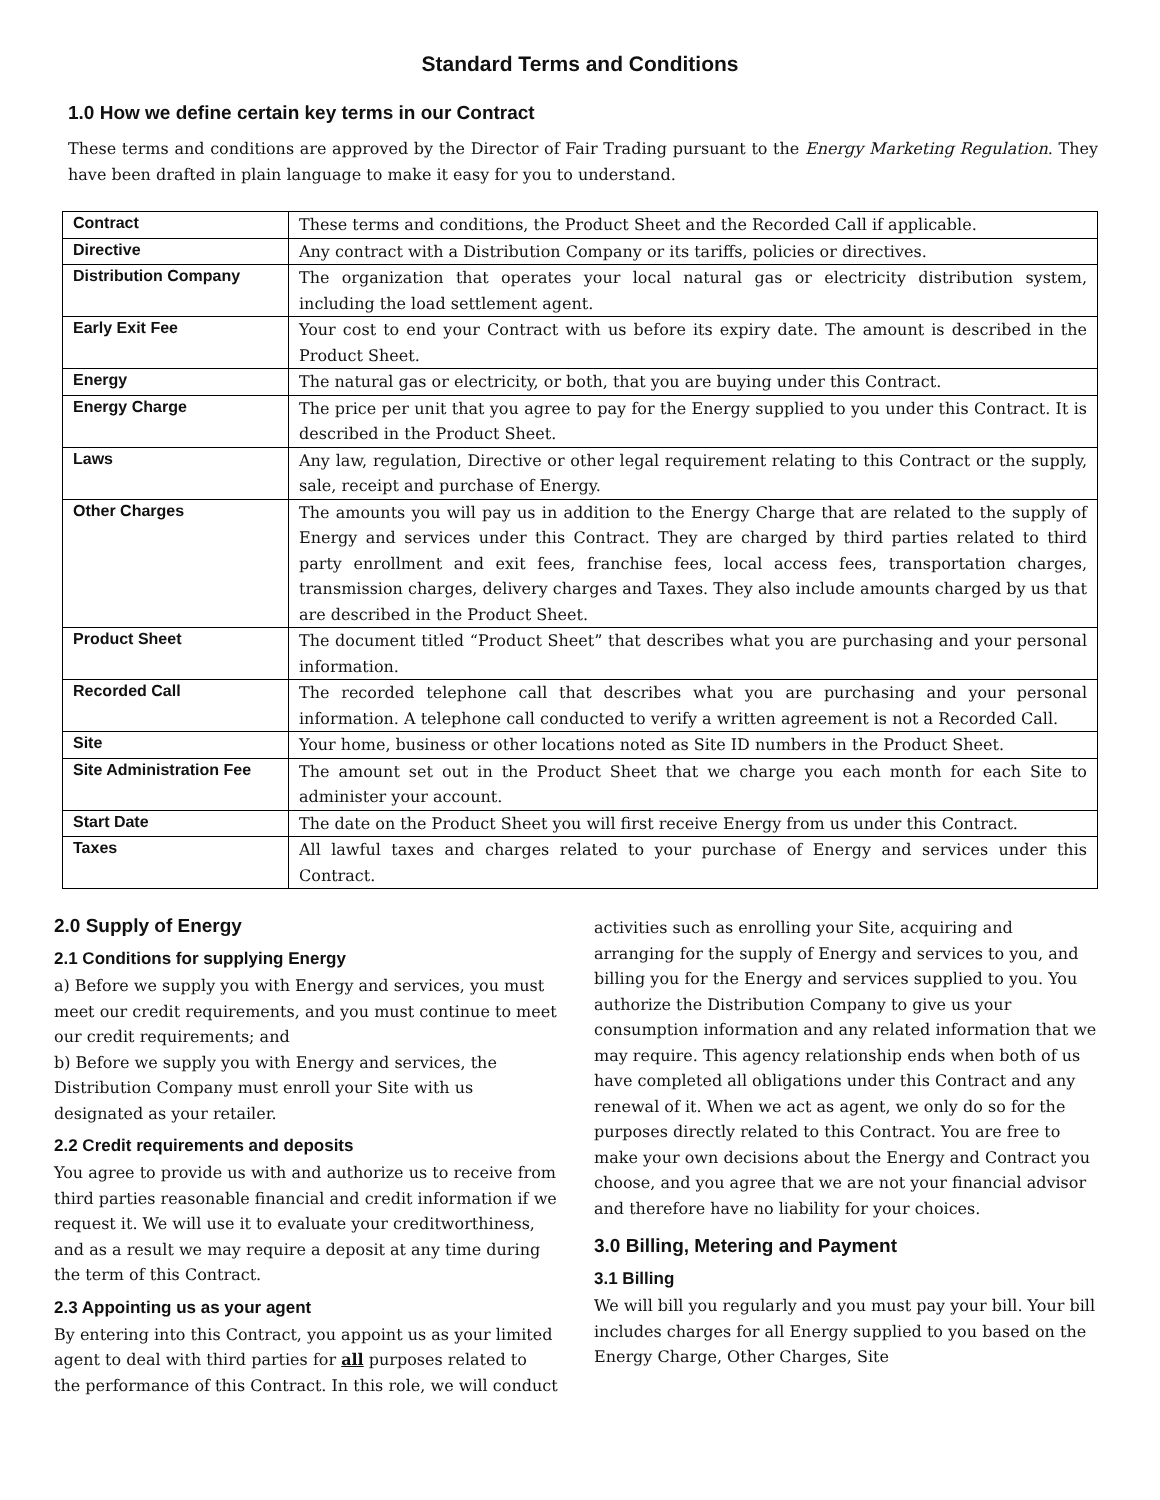Standard Terms and Conditions
1.0 How we define certain key terms in our Contract
These terms and conditions are approved by the Director of Fair Trading pursuant to the Energy Marketing Regulation. They have been drafted in plain language to make it easy for you to understand.
| Contract | These terms and conditions, the Product Sheet and the Recorded Call if applicable. |
| Directive | Any contract with a Distribution Company or its tariffs, policies or directives. |
| Distribution Company | The organization that operates your local natural gas or electricity distribution system, including the load settlement agent. |
| Early Exit Fee | Your cost to end your Contract with us before its expiry date. The amount is described in the Product Sheet. |
| Energy | The natural gas or electricity, or both, that you are buying under this Contract. |
| Energy Charge | The price per unit that you agree to pay for the Energy supplied to you under this Contract. It is described in the Product Sheet. |
| Laws | Any law, regulation, Directive or other legal requirement relating to this Contract or the supply, sale, receipt and purchase of Energy. |
| Other Charges | The amounts you will pay us in addition to the Energy Charge that are related to the supply of Energy and services under this Contract. They are charged by third parties related to third party enrollment and exit fees, franchise fees, local access fees, transportation charges, transmission charges, delivery charges and Taxes. They also include amounts charged by us that are described in the Product Sheet. |
| Product Sheet | The document titled “Product Sheet” that describes what you are purchasing and your personal information. |
| Recorded Call | The recorded telephone call that describes what you are purchasing and your personal information. A telephone call conducted to verify a written agreement is not a Recorded Call. |
| Site | Your home, business or other locations noted as Site ID numbers in the Product Sheet. |
| Site Administration Fee | The amount set out in the Product Sheet that we charge you each month for each Site to administer your account. |
| Start Date | The date on the Product Sheet you will first receive Energy from us under this Contract. |
| Taxes | All lawful taxes and charges related to your purchase of Energy and services under this Contract. |
2.0 Supply of Energy
2.1 Conditions for supplying Energy
a) Before we supply you with Energy and services, you must meet our credit requirements, and you must continue to meet our credit requirements; and
b) Before we supply you with Energy and services, the Distribution Company must enroll your Site with us designated as your retailer.
2.2 Credit requirements and deposits
You agree to provide us with and authorize us to receive from third parties reasonable financial and credit information if we request it. We will use it to evaluate your creditworthiness, and as a result we may require a deposit at any time during the term of this Contract.
2.3 Appointing us as your agent
By entering into this Contract, you appoint us as your limited agent to deal with third parties for all purposes related to the performance of this Contract. In this role, we will conduct
activities such as enrolling your Site, acquiring and arranging for the supply of Energy and services to you, and billing you for the Energy and services supplied to you. You authorize the Distribution Company to give us your consumption information and any related information that we may require. This agency relationship ends when both of us have completed all obligations under this Contract and any renewal of it. When we act as agent, we only do so for the purposes directly related to this Contract. You are free to make your own decisions about the Energy and Contract you choose, and you agree that we are not your financial advisor and therefore have no liability for your choices.
3.0 Billing, Metering and Payment
3.1 Billing
We will bill you regularly and you must pay your bill. Your bill includes charges for all Energy supplied to you based on the Energy Charge, Other Charges, Site